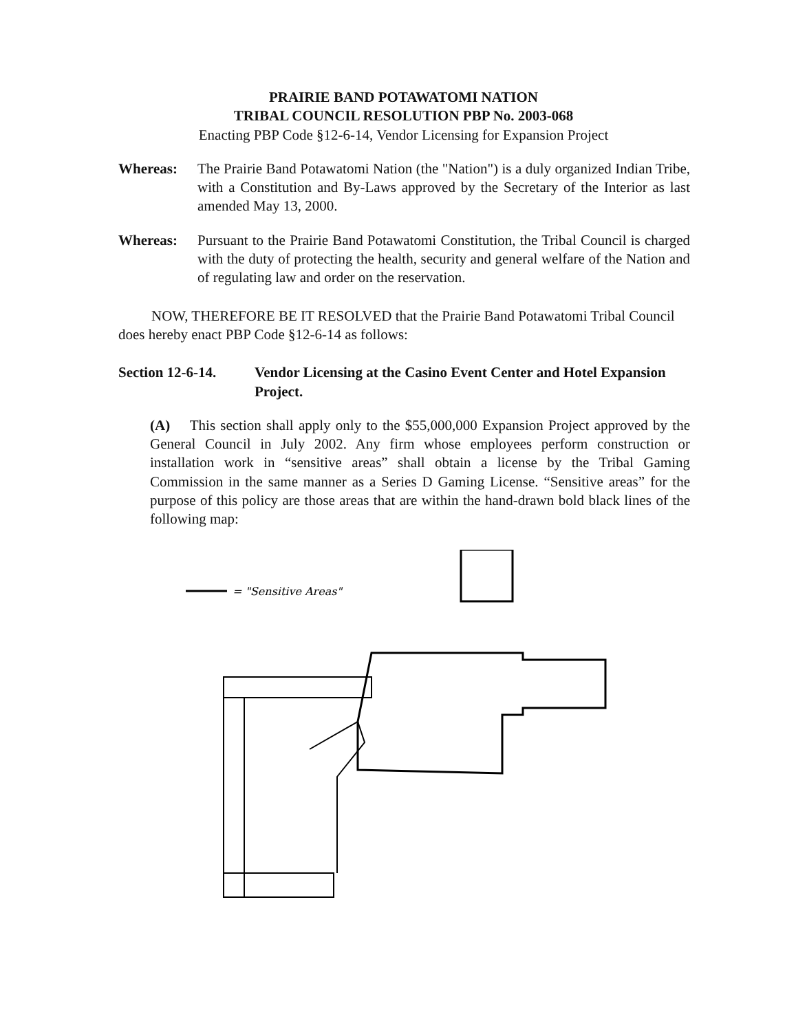PRAIRIE BAND POTAWATOMI NATION
TRIBAL COUNCIL RESOLUTION PBP No. 2003-068
Enacting PBP Code §12-6-14, Vendor Licensing for Expansion Project
Whereas: The Prairie Band Potawatomi Nation (the "Nation") is a duly organized Indian Tribe, with a Constitution and By-Laws approved by the Secretary of the Interior as last amended May 13, 2000.
Whereas: Pursuant to the Prairie Band Potawatomi Constitution, the Tribal Council is charged with the duty of protecting the health, security and general welfare of the Nation and of regulating law and order on the reservation.
NOW, THEREFORE BE IT RESOLVED that the Prairie Band Potawatomi Tribal Council does hereby enact PBP Code §12-6-14 as follows:
Section 12-6-14.
Vendor Licensing at the Casino Event Center and Hotel Expansion Project.
(A) This section shall apply only to the $55,000,000 Expansion Project approved by the General Council in July 2002. Any firm whose employees perform construction or installation work in “sensitive areas” shall obtain a license by the Tribal Gaming Commission in the same manner as a Series D Gaming License. “Sensitive areas” for the purpose of this policy are those areas that are within the hand-drawn bold black lines of the following map:
= "Sensitive Areas"